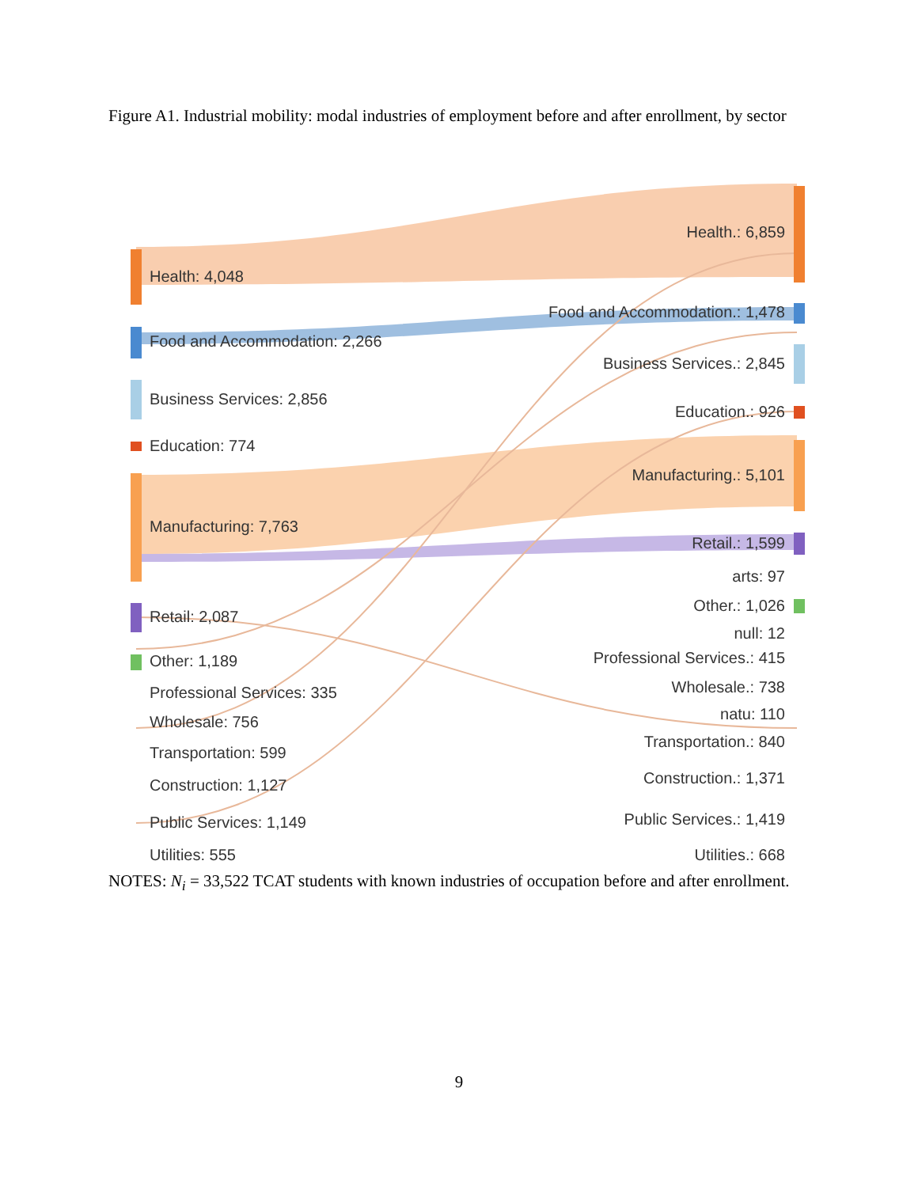Figure A1. Industrial mobility: modal industries of employment before and after enrollment, by sector
Health: 4,048
Food and Accommodation: 2,266
Business Services: 2,856
Education: 774
Manufacturing: 7,763
Retail: 2,087
Other: 1,189
Professional Services: 335
Wholesale: 756
Transportation: 599
Construction: 1,127
Public Services: 1,149
Utilities: 555
Health.: 6,859
Food and Accommodation.: 1,478
Business Services.: 2,845
Education.: 926
Manufacturing.: 5,101
Retail.: 1,599
arts: 97
Other.: 1,026
null: 12
Professional Services.: 415
Wholesale.: 738
natu: 110
Transportation.: 840
Construction.: 1,371
Public Services.: 1,419
Utilities.: 668
NOTES: N<sub>i</sub> = 33,522 TCAT students with known industries of occupation before and after enrollment.
9